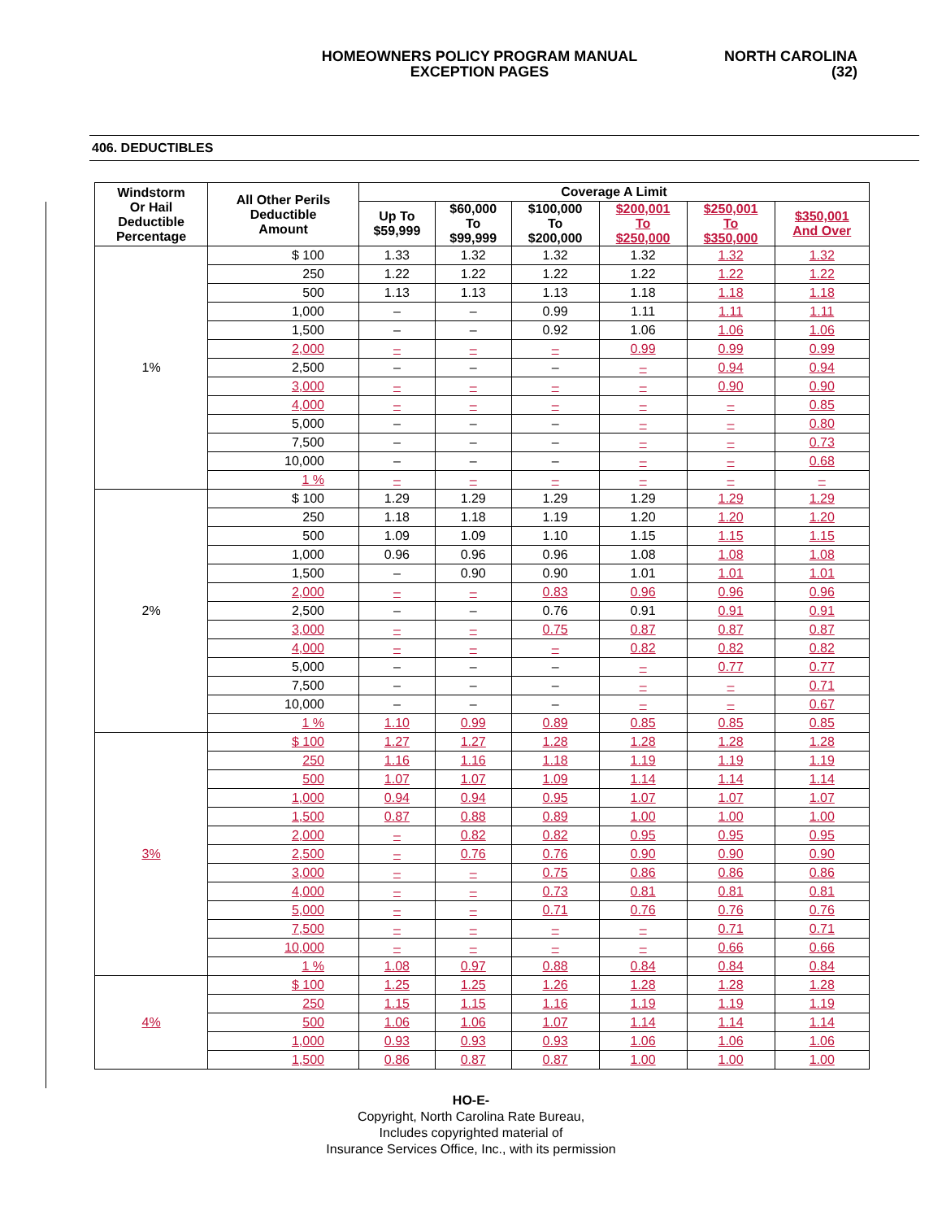HOMEOWNERS POLICY PROGRAM MANUAL
EXCEPTION PAGES
NORTH CAROLINA
(32)
406. DEDUCTIBLES
| Windstorm Or Hail Deductible Percentage | All Other Perils Deductible Amount | Coverage A Limit | | | | | |
| --- | --- | --- | --- | --- | --- | --- | --- |
| | | Up To $59,999 | $60,000 To $99,999 | $100,000 To $200,000 | $200,001 To $250,000 | $250,001 To $350,000 | $350,001 And Over |
| 1% | $ 100 | 1.33 | 1.32 | 1.32 | 1.32 | 1.32 | 1.32 |
| | 250 | 1.22 | 1.22 | 1.22 | 1.22 | 1.22 | 1.22 |
| | 500 | 1.13 | 1.13 | 1.13 | 1.18 | 1.18 | 1.18 |
| | 1,000 | – | – | 0.99 | 1.11 | 1.11 | 1.11 |
| | 1,500 | – | – | 0.92 | 1.06 | 1.06 | 1.06 |
| | 2,000 | – | – | – | 0.99 | 0.99 | 0.99 |
| | 2,500 | – | – | – | – | 0.94 | 0.94 |
| | 3,000 | – | – | – | – | 0.90 | 0.90 |
| | 4,000 | – | – | – | – | – | 0.85 |
| | 5,000 | – | – | – | – | – | 0.80 |
| | 7,500 | – | – | – | – | – | 0.73 |
| | 10,000 | – | – | – | – | – | 0.68 |
| | 1 % | – | – | – | – | – | – |
| 2% | $ 100 | 1.29 | 1.29 | 1.29 | 1.29 | 1.29 | 1.29 |
| | 250 | 1.18 | 1.18 | 1.19 | 1.20 | 1.20 | 1.20 |
| | 500 | 1.09 | 1.09 | 1.10 | 1.15 | 1.15 | 1.15 |
| | 1,000 | 0.96 | 0.96 | 0.96 | 1.08 | 1.08 | 1.08 |
| | 1,500 | – | 0.90 | 0.90 | 1.01 | 1.01 | 1.01 |
| | 2,000 | – | – | 0.83 | 0.96 | 0.96 | 0.96 |
| | 2,500 | – | – | 0.76 | 0.91 | 0.91 | 0.91 |
| | 3,000 | – | – | 0.75 | 0.87 | 0.87 | 0.87 |
| | 4,000 | – | – | – | 0.82 | 0.82 | 0.82 |
| | 5,000 | – | – | – | – | 0.77 | 0.77 |
| | 7,500 | – | – | – | – | – | 0.71 |
| | 10,000 | – | – | – | – | – | 0.67 |
| | 1 % | 1.10 | 0.99 | 0.89 | 0.85 | 0.85 | 0.85 |
| 3% | $ 100 | 1.27 | 1.27 | 1.28 | 1.28 | 1.28 | 1.28 |
| | 250 | 1.16 | 1.16 | 1.18 | 1.19 | 1.19 | 1.19 |
| | 500 | 1.07 | 1.07 | 1.09 | 1.14 | 1.14 | 1.14 |
| | 1,000 | 0.94 | 0.94 | 0.95 | 1.07 | 1.07 | 1.07 |
| | 1,500 | 0.87 | 0.88 | 0.89 | 1.00 | 1.00 | 1.00 |
| | 2,000 | – | 0.82 | 0.82 | 0.95 | 0.95 | 0.95 |
| | 2,500 | – | 0.76 | 0.76 | 0.90 | 0.90 | 0.90 |
| | 3,000 | – | – | 0.75 | 0.86 | 0.86 | 0.86 |
| | 4,000 | – | – | 0.73 | 0.81 | 0.81 | 0.81 |
| | 5,000 | – | – | 0.71 | 0.76 | 0.76 | 0.76 |
| | 7,500 | – | – | – | – | 0.71 | 0.71 |
| | 10,000 | – | – | – | – | 0.66 | 0.66 |
| | 1 % | 1.08 | 0.97 | 0.88 | 0.84 | 0.84 | 0.84 |
| 4% | $ 100 | 1.25 | 1.25 | 1.26 | 1.28 | 1.28 | 1.28 |
| | 250 | 1.15 | 1.15 | 1.16 | 1.19 | 1.19 | 1.19 |
| | 500 | 1.06 | 1.06 | 1.07 | 1.14 | 1.14 | 1.14 |
| | 1,000 | 0.93 | 0.93 | 0.93 | 1.06 | 1.06 | 1.06 |
| | 1,500 | 0.86 | 0.87 | 0.87 | 1.00 | 1.00 | 1.00 |
HO-E-
Copyright, North Carolina Rate Bureau,
Includes copyrighted material of
Insurance Services Office, Inc., with its permission